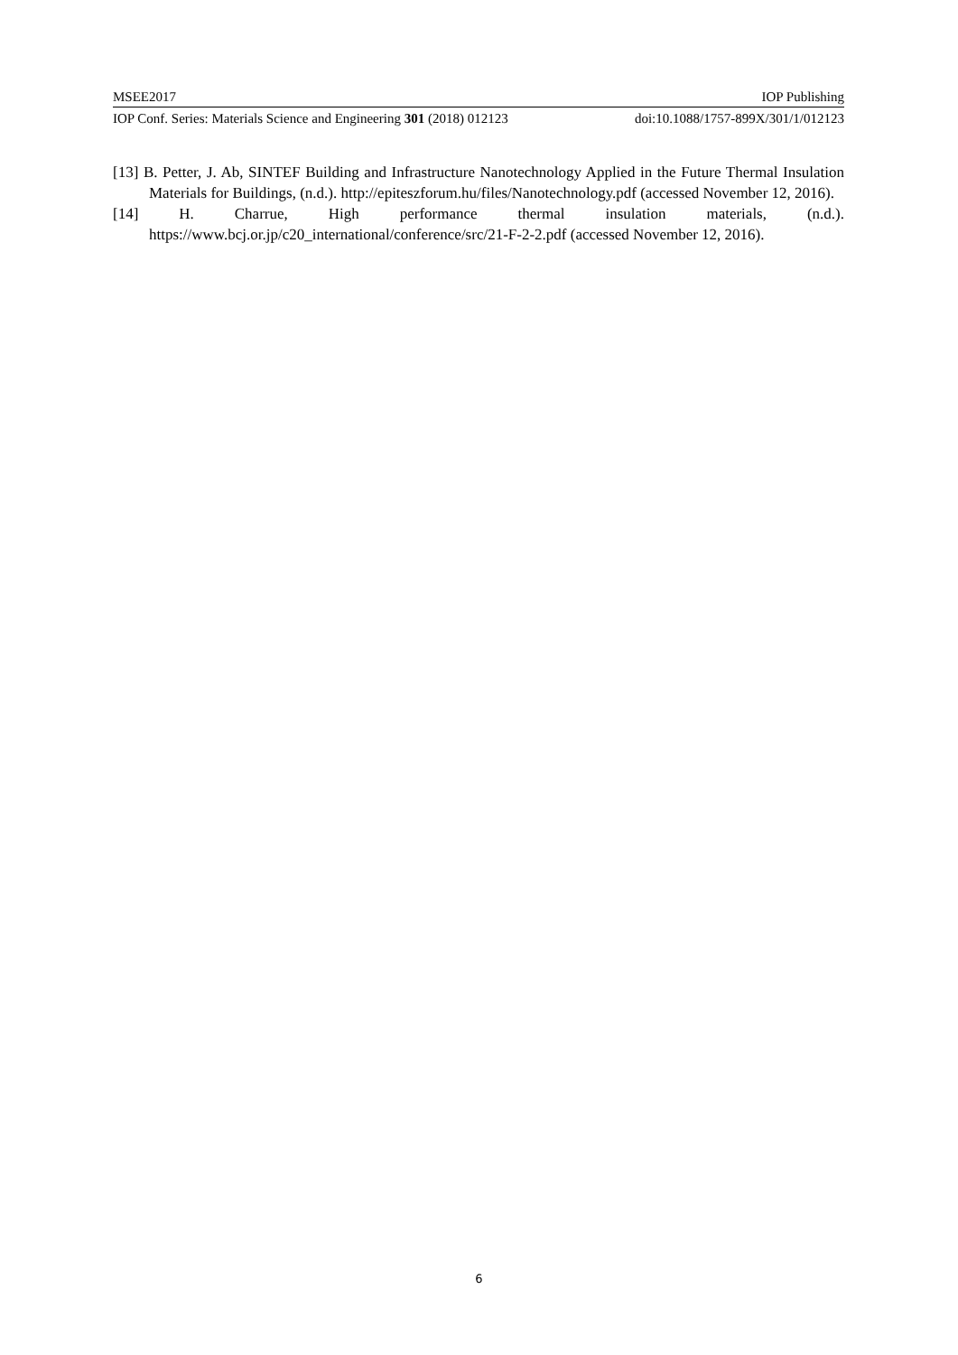MSEE2017 IOP Publishing
IOP Conf. Series: Materials Science and Engineering 301 (2018) 012123 doi:10.1088/1757-899X/301/1/012123
[13] B. Petter, J. Ab, SINTEF Building and Infrastructure Nanotechnology Applied in the Future Thermal Insulation Materials for Buildings, (n.d.). http://epiteszforum.hu/files/Nanotechnology.pdf (accessed November 12, 2016).
[14] H. Charrue, High performance thermal insulation materials, (n.d.). https://www.bcj.or.jp/c20_international/conference/src/21-F-2-2.pdf (accessed November 12, 2016).
6